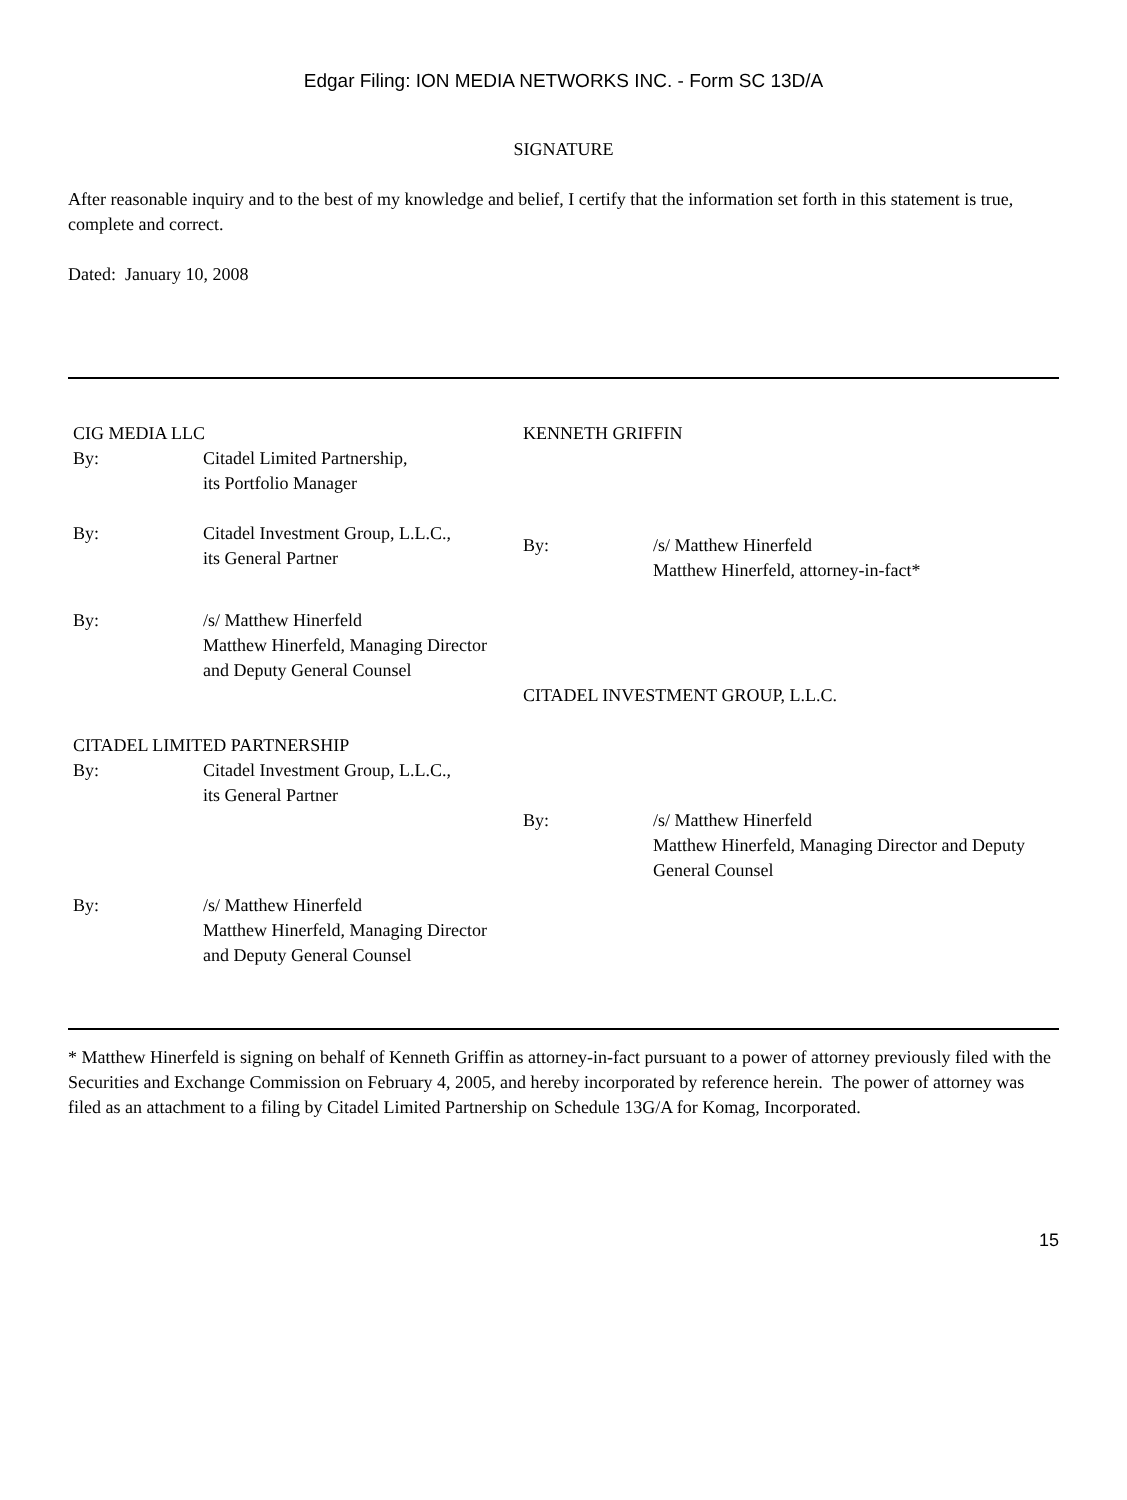Edgar Filing: ION MEDIA NETWORKS INC. - Form SC 13D/A
SIGNATURE
After reasonable inquiry and to the best of my knowledge and belief, I certify that the information set forth in this statement is true, complete and correct.
Dated: January 10, 2008
| CIG MEDIA LLC | | KENNETH GRIFFIN | |
| By: | Citadel Limited Partnership, its Portfolio Manager | | |
| By: | Citadel Investment Group, L.L.C., its General Partner | By: | /s/ Matthew Hinerfeld Matthew Hinerfeld, attorney-in-fact* |
| By: | /s/ Matthew Hinerfeld Matthew Hinerfeld, Managing Director and Deputy General Counsel | | |
| | | CITADEL INVESTMENT GROUP, L.L.C. | |
| CITADEL LIMITED PARTNERSHIP | | | |
| By: | Citadel Investment Group, L.L.C., its General Partner | By: | /s/ Matthew Hinerfeld Matthew Hinerfeld, Managing Director and Deputy General Counsel |
| By: | /s/ Matthew Hinerfeld Matthew Hinerfeld, Managing Director and Deputy General Counsel | | |
* Matthew Hinerfeld is signing on behalf of Kenneth Griffin as attorney-in-fact pursuant to a power of attorney previously filed with the Securities and Exchange Commission on February 4, 2005, and hereby incorporated by reference herein. The power of attorney was filed as an attachment to a filing by Citadel Limited Partnership on Schedule 13G/A for Komag, Incorporated.
15